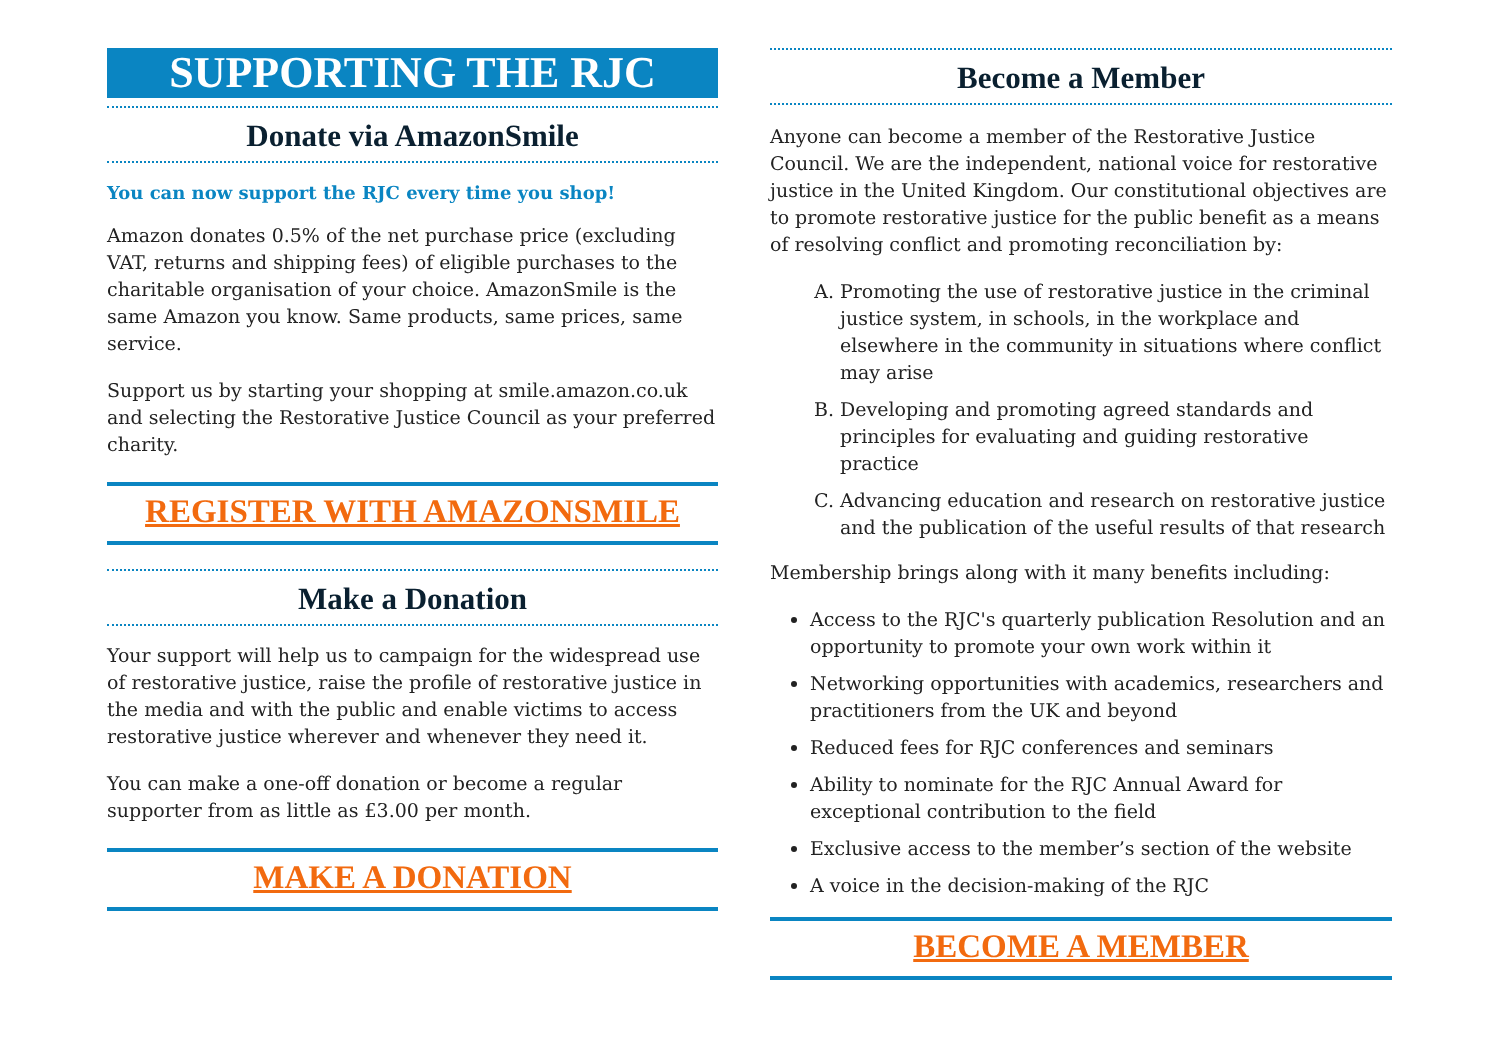SUPPORTING THE RJC
Donate via AmazonSmile
You can now support the RJC every time you shop!
Amazon donates 0.5% of the net purchase price (excluding VAT, returns and shipping fees) of eligible purchases to the charitable organisation of your choice. AmazonSmile is the same Amazon you know. Same products, same prices, same service.
Support us by starting your shopping at smile.amazon.co.uk and selecting the Restorative Justice Council as your preferred charity.
REGISTER WITH AMAZONSMILE
Make a Donation
Your support will help us to campaign for the widespread use of restorative justice, raise the profile of restorative justice in the media and with the public and enable victims to access restorative justice wherever and whenever they need it.
You can make a one-off donation or become a regular supporter from as little as £3.00 per month.
MAKE A DONATION
Become a Member
Anyone can become a member of the Restorative Justice Council. We are the independent, national voice for restorative justice in the United Kingdom. Our constitutional objectives are to promote restorative justice for the public benefit as a means of resolving conflict and promoting reconciliation by:
A. Promoting the use of restorative justice in the criminal justice system, in schools, in the workplace and elsewhere in the community in situations where conflict may arise
B. Developing and promoting agreed standards and principles for evaluating and guiding restorative practice
C. Advancing education and research on restorative justice and the publication of the useful results of that research
Membership brings along with it many benefits including:
Access to the RJC's quarterly publication Resolution and an opportunity to promote your own work within it
Networking opportunities with academics, researchers and practitioners from the UK and beyond
Reduced fees for RJC conferences and seminars
Ability to nominate for the RJC Annual Award for exceptional contribution to the field
Exclusive access to the member’s section of the website
A voice in the decision-making of the RJC
BECOME A MEMBER